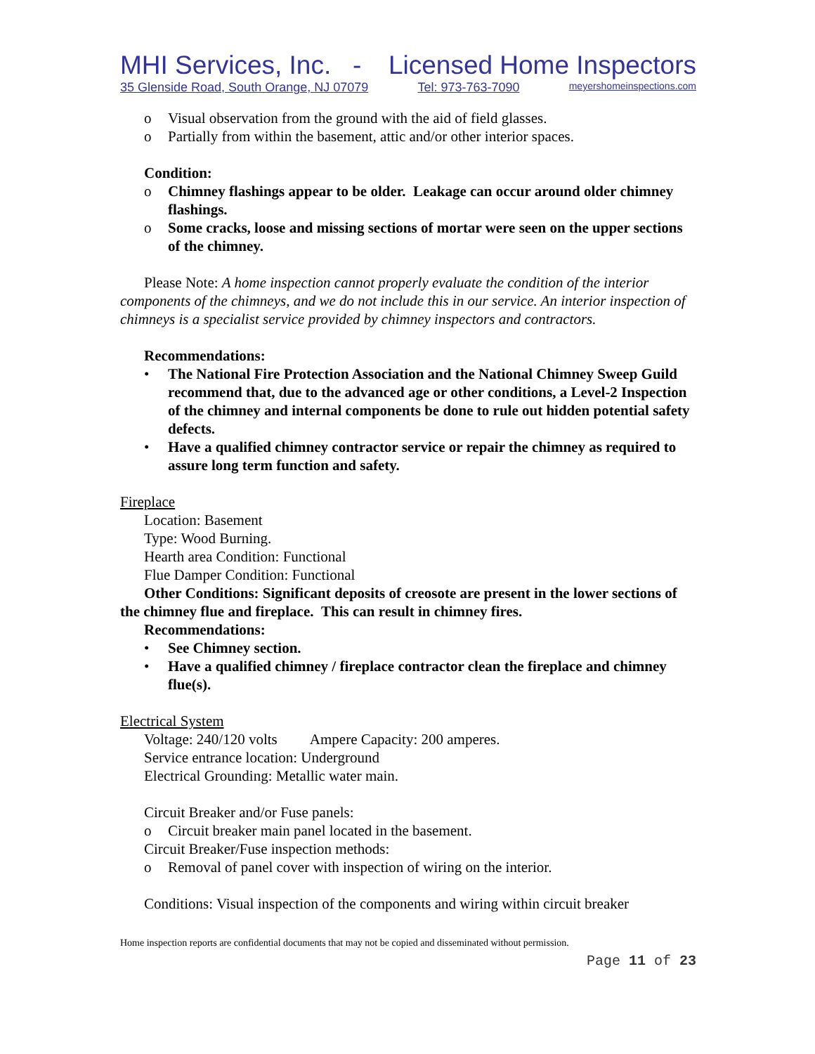MHI Services, Inc. - Licensed Home Inspectors
35 Glenside Road, South Orange, NJ 07079 Tel: 973-763-7090 meyershomeinspections.com
o Visual observation from the ground with the aid of field glasses.
o Partially from within the basement, attic and/or other interior spaces.
Condition:
o Chimney flashings appear to be older. Leakage can occur around older chimney flashings.
o Some cracks, loose and missing sections of mortar were seen on the upper sections of the chimney.
Please Note: A home inspection cannot properly evaluate the condition of the interior components of the chimneys, and we do not include this in our service. An interior inspection of chimneys is a specialist service provided by chimney inspectors and contractors.
Recommendations:
• The National Fire Protection Association and the National Chimney Sweep Guild recommend that, due to the advanced age or other conditions, a Level-2 Inspection of the chimney and internal components be done to rule out hidden potential safety defects.
• Have a qualified chimney contractor service or repair the chimney as required to assure long term function and safety.
Fireplace
Location: Basement
Type: Wood Burning.
Hearth area Condition: Functional
Flue Damper Condition: Functional
Other Conditions: Significant deposits of creosote are present in the lower sections of the chimney flue and fireplace. This can result in chimney fires.
Recommendations:
• See Chimney section.
• Have a qualified chimney / fireplace contractor clean the fireplace and chimney flue(s).
Electrical System
Voltage: 240/120 volts Ampere Capacity: 200 amperes.
Service entrance location: Underground
Electrical Grounding: Metallic water main.
Circuit Breaker and/or Fuse panels:
o Circuit breaker main panel located in the basement.
Circuit Breaker/Fuse inspection methods:
o Removal of panel cover with inspection of wiring on the interior.
Conditions: Visual inspection of the components and wiring within circuit breaker
Home inspection reports are confidential documents that may not be copied and disseminated without permission.
Page 11 of 23